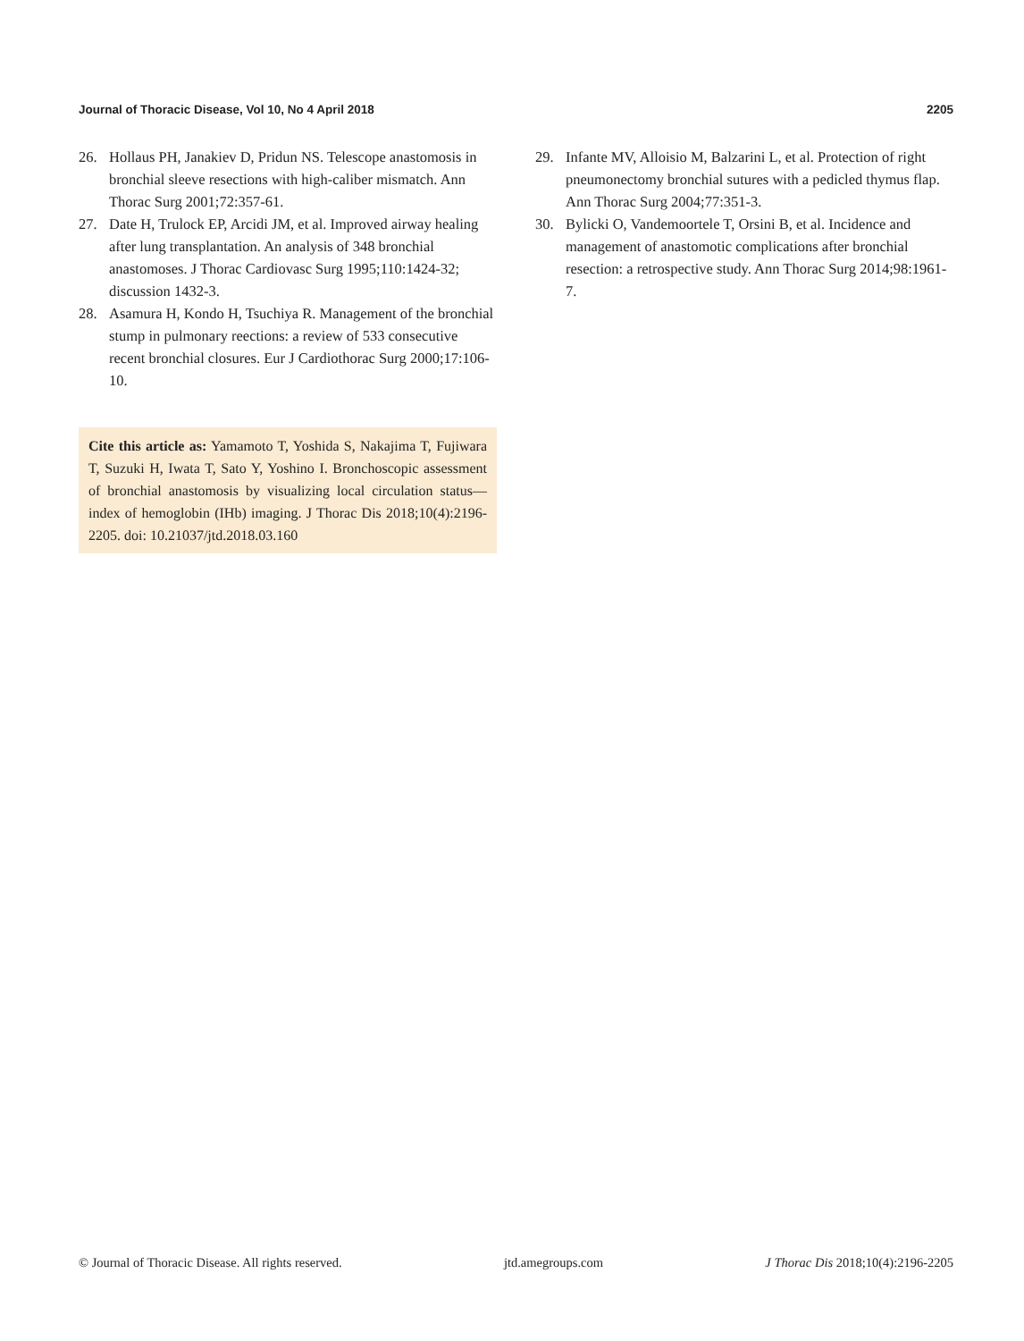Journal of Thoracic Disease, Vol 10, No 4 April 2018 2205
26. Hollaus PH, Janakiev D, Pridun NS. Telescope anastomosis in bronchial sleeve resections with high-caliber mismatch. Ann Thorac Surg 2001;72:357-61.
27. Date H, Trulock EP, Arcidi JM, et al. Improved airway healing after lung transplantation. An analysis of 348 bronchial anastomoses. J Thorac Cardiovasc Surg 1995;110:1424-32; discussion 1432-3.
28. Asamura H, Kondo H, Tsuchiya R. Management of the bronchial stump in pulmonary reections: a review of 533 consecutive recent bronchial closures. Eur J Cardiothorac Surg 2000;17:106-10.
Cite this article as: Yamamoto T, Yoshida S, Nakajima T, Fujiwara T, Suzuki H, Iwata T, Sato Y, Yoshino I. Bronchoscopic assessment of bronchial anastomosis by visualizing local circulation status—index of hemoglobin (IHb) imaging. J Thorac Dis 2018;10(4):2196-2205. doi: 10.21037/jtd.2018.03.160
29. Infante MV, Alloisio M, Balzarini L, et al. Protection of right pneumonectomy bronchial sutures with a pedicled thymus flap. Ann Thorac Surg 2004;77:351-3.
30. Bylicki O, Vandemoortele T, Orsini B, et al. Incidence and management of anastomotic complications after bronchial resection: a retrospective study. Ann Thorac Surg 2014;98:1961-7.
© Journal of Thoracic Disease. All rights reserved. jtd.amegroups.com J Thorac Dis 2018;10(4):2196-2205